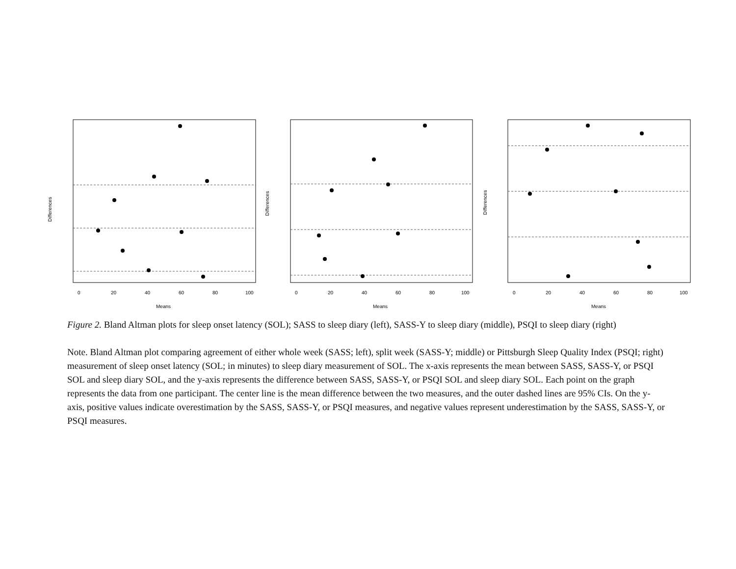Means
Means
Means
0
20
40
60
80
100
0
20
40
60
80
100
0
20
40
60
80
100
Differences
Differences
Differences
Figure 2. Bland Altman plots for sleep onset latency (SOL); SASS to sleep diary (left), SASS-Y to sleep diary (middle), PSQI to sleep diary (right)
Note. Bland Altman plot comparing agreement of either whole week (SASS; left), split week (SASS-Y; middle) or Pittsburgh Sleep Quality Index (PSQI; right) measurement of sleep onset latency (SOL; in minutes) to sleep diary measurement of SOL. The x-axis represents the mean between SASS, SASS-Y, or PSQI SOL and sleep diary SOL, and the y-axis represents the difference between SASS, SASS-Y, or PSQI SOL and sleep diary SOL. Each point on the graph represents the data from one participant. The center line is the mean difference between the two measures, and the outer dashed lines are 95% CIs. On the y-axis, positive values indicate overestimation by the SASS, SASS-Y, or PSQI measures, and negative values represent underestimation by the SASS, SASS-Y, or PSQI measures.